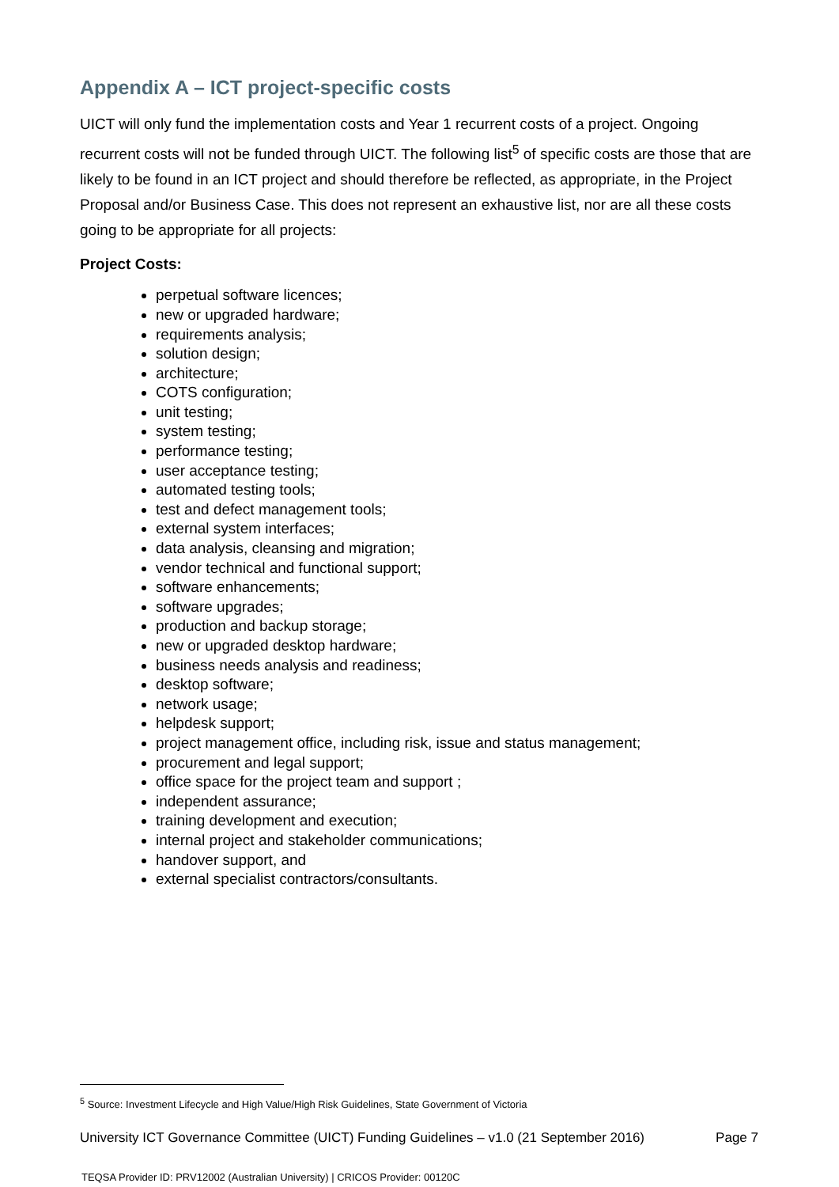Appendix A – ICT project-specific costs
UICT will only fund the implementation costs and Year 1 recurrent costs of a project. Ongoing recurrent costs will not be funded through UICT. The following list<sup>5</sup> of specific costs are those that are likely to be found in an ICT project and should therefore be reflected, as appropriate, in the Project Proposal and/or Business Case. This does not represent an exhaustive list, nor are all these costs going to be appropriate for all projects:
Project Costs:
perpetual software licences;
new or upgraded hardware;
requirements analysis;
solution design;
architecture;
COTS configuration;
unit testing;
system testing;
performance testing;
user acceptance testing;
automated testing tools;
test and defect management tools;
external system interfaces;
data analysis, cleansing and migration;
vendor technical and functional support;
software enhancements;
software upgrades;
production and backup storage;
new or upgraded desktop hardware;
business needs analysis and readiness;
desktop software;
network usage;
helpdesk support;
project management office, including risk, issue and status management;
procurement and legal support;
office space for the project team and support ;
independent assurance;
training development and execution;
internal project and stakeholder communications;
handover support, and
external specialist contractors/consultants.
<sup>5</sup> Source: Investment Lifecycle and High Value/High Risk Guidelines, State Government of Victoria
University ICT Governance Committee (UICT) Funding Guidelines – v1.0 (21 September 2016) Page 7
TEQSA Provider ID: PRV12002 (Australian University) | CRICOS Provider: 00120C